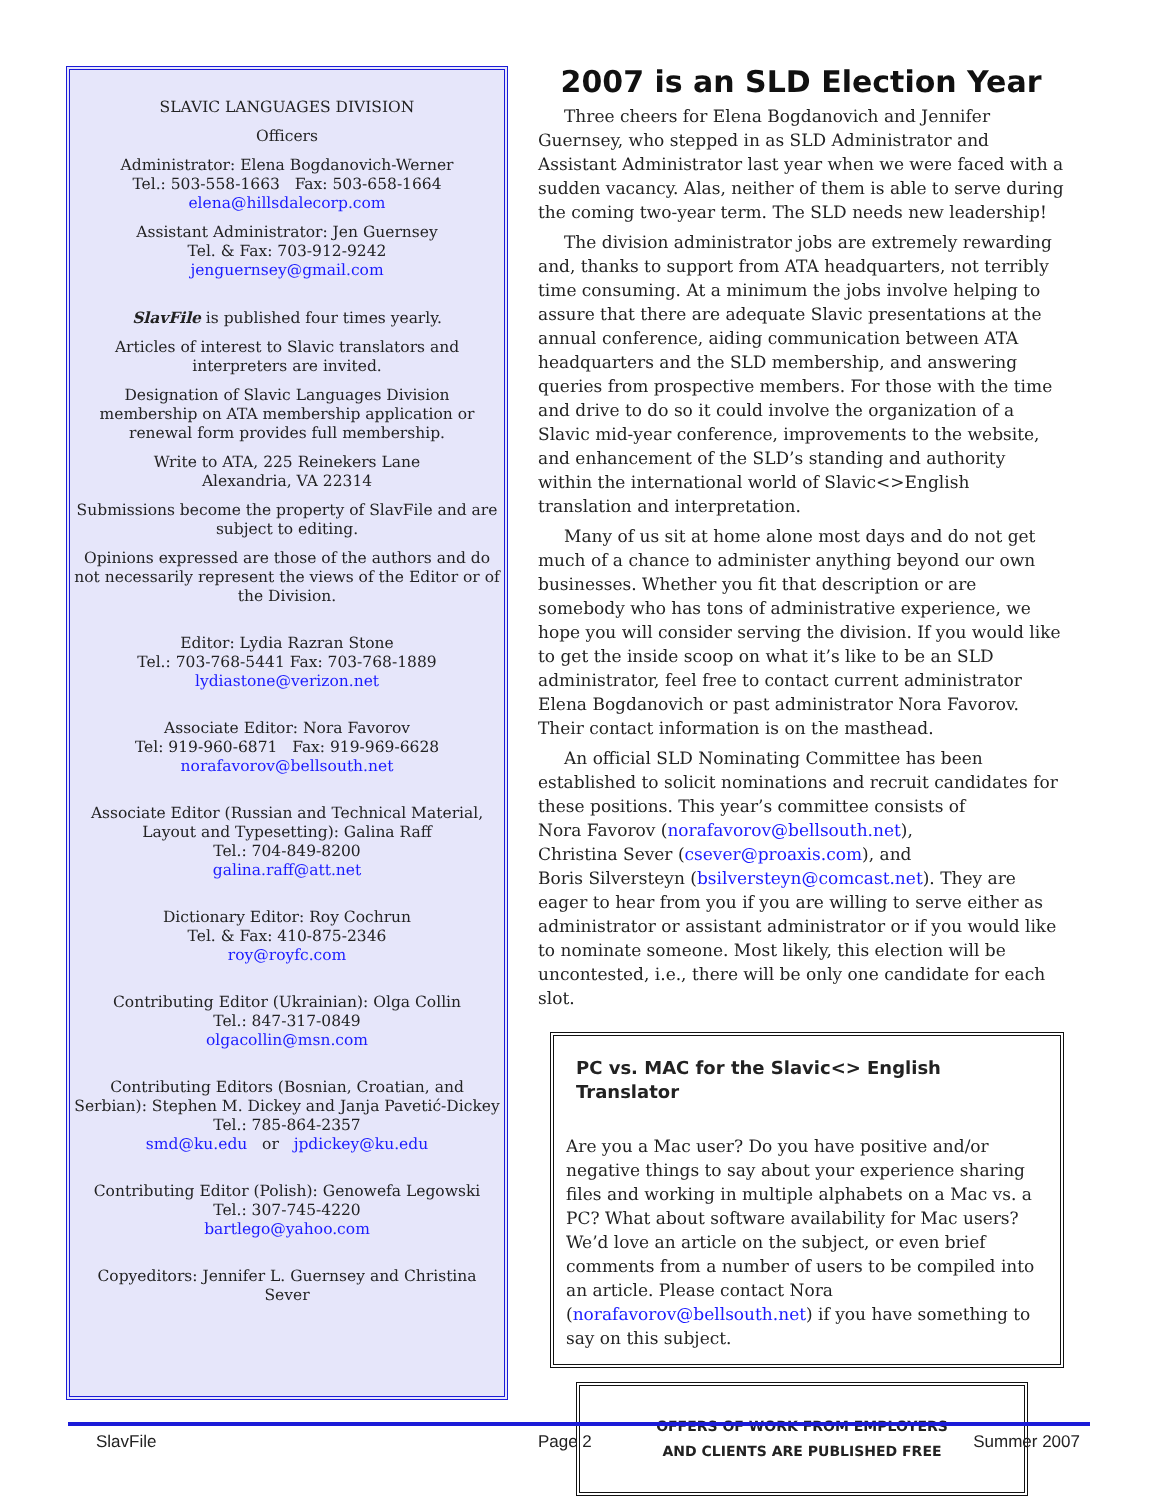SLAVIC LANGUAGES DIVISION
Officers
Administrator: Elena Bogdanovich-Werner
Tel.: 503-558-1663 Fax: 503-658-1664
elena@hillsdalecorp.com
Assistant Administrator: Jen Guernsey
Tel. & Fax: 703-912-9242
jenguernsey@gmail.com
SlavFile is published four times yearly.
Articles of interest to Slavic translators and interpreters are invited.
Designation of Slavic Languages Division membership on ATA membership application or renewal form provides full membership.
Write to ATA, 225 Reinekers Lane
Alexandria, VA 22314
Submissions become the property of SlavFile and are subject to editing.
Opinions expressed are those of the authors and do not necessarily represent the views of the Editor or of the Division.
Editor: Lydia Razran Stone
Tel.: 703-768-5441 Fax: 703-768-1889
lydiastone@verizon.net
Associate Editor: Nora Favorov
Tel: 919-960-6871 Fax: 919-969-6628
norafavorov@bellsouth.net
Associate Editor (Russian and Technical Material, Layout and Typesetting): Galina Raff
Tel.: 704-849-8200
galina.raff@att.net
Dictionary Editor: Roy Cochrun
Tel. & Fax: 410-875-2346
roy@royfc.com
Contributing Editor (Ukrainian): Olga Collin
Tel.: 847-317-0849
olgacollin@msn.com
Contributing Editors (Bosnian, Croatian, and Serbian): Stephen M. Dickey and Janja Pavetić-Dickey
Tel.: 785-864-2357
smd@ku.edu or jpdickey@ku.edu
Contributing Editor (Polish): Genowefa Legowski
Tel.: 307-745-4220
bartlego@yahoo.com
Copyeditors: Jennifer L. Guernsey and Christina Sever
2007 is an SLD Election Year
Three cheers for Elena Bogdanovich and Jennifer Guernsey, who stepped in as SLD Administrator and Assistant Administrator last year when we were faced with a sudden vacancy. Alas, neither of them is able to serve during the coming two-year term. The SLD needs new leadership!
The division administrator jobs are extremely rewarding and, thanks to support from ATA headquarters, not terribly time consuming. At a minimum the jobs involve helping to assure that there are adequate Slavic presentations at the annual conference, aiding communication between ATA headquarters and the SLD membership, and answering queries from prospective members. For those with the time and drive to do so it could involve the organization of a Slavic mid-year conference, improvements to the website, and enhancement of the SLD’s standing and authority within the international world of Slavic<>English translation and interpretation.
Many of us sit at home alone most days and do not get much of a chance to administer anything beyond our own businesses. Whether you fit that description or are somebody who has tons of administrative experience, we hope you will consider serving the division. If you would like to get the inside scoop on what it’s like to be an SLD administrator, feel free to contact current administrator Elena Bogdanovich or past administrator Nora Favorov. Their contact information is on the masthead.
An official SLD Nominating Committee has been established to solicit nominations and recruit candidates for these positions. This year’s committee consists of
Nora Favorov (norafavorov@bellsouth.net),
Christina Sever (csever@proaxis.com), and
Boris Silversteyn (bsilversteyn@comcast.net). They are eager to hear from you if you are willing to serve either as administrator or assistant administrator or if you would like to nominate someone. Most likely, this election will be uncontested, i.e., there will be only one candidate for each slot.
PC vs. MAC for the Slavic<> English Translator
Are you a Mac user? Do you have positive and/or negative things to say about your experience sharing files and working in multiple alphabets on a Mac vs. a PC? What about software availability for Mac users? We’d love an article on the subject, or even brief comments from a number of users to be compiled into an article. Please contact Nora (norafavorov@bellsouth.net) if you have something to say on this subject.
OFFERS OF WORK FROM EMPLOYERS
AND CLIENTS ARE PUBLISHED FREE
SlavFile Page 2 Summer 2007